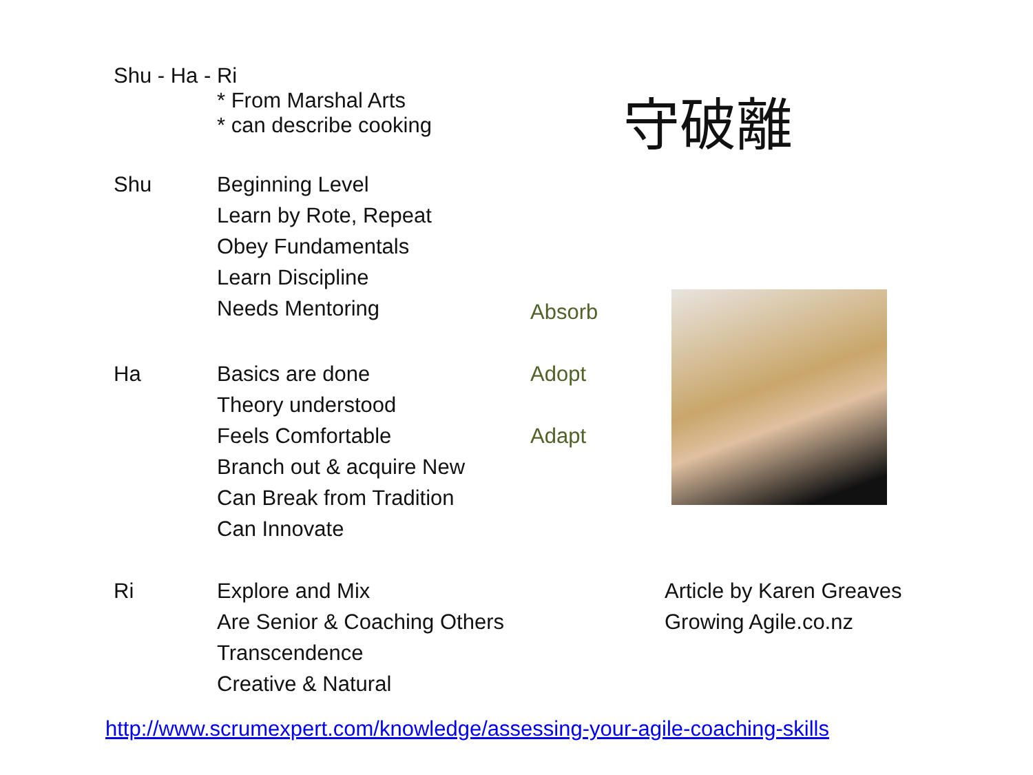Shu - Ha - Ri
* From Marshal Arts
* can describe cooking
Shu Beginning Level
Learn by Rote, Repeat
Obey Fundamentals
Learn Discipline
Needs Mentoring
Absorb
Ha Basics are done
Theory understood
Feels Comfortable
Branch out & acquire New
Can Break from Tradition
Can Innovate
Adopt
Adapt
Ri Explore and Mix
Are Senior & Coaching Others
Transcendence
Creative & Natural
守破離
Article by Karen Greaves
Growing Agile.co.nz
http://www.scrumexpert.com/knowledge/assessing-your-agile-coaching-skills